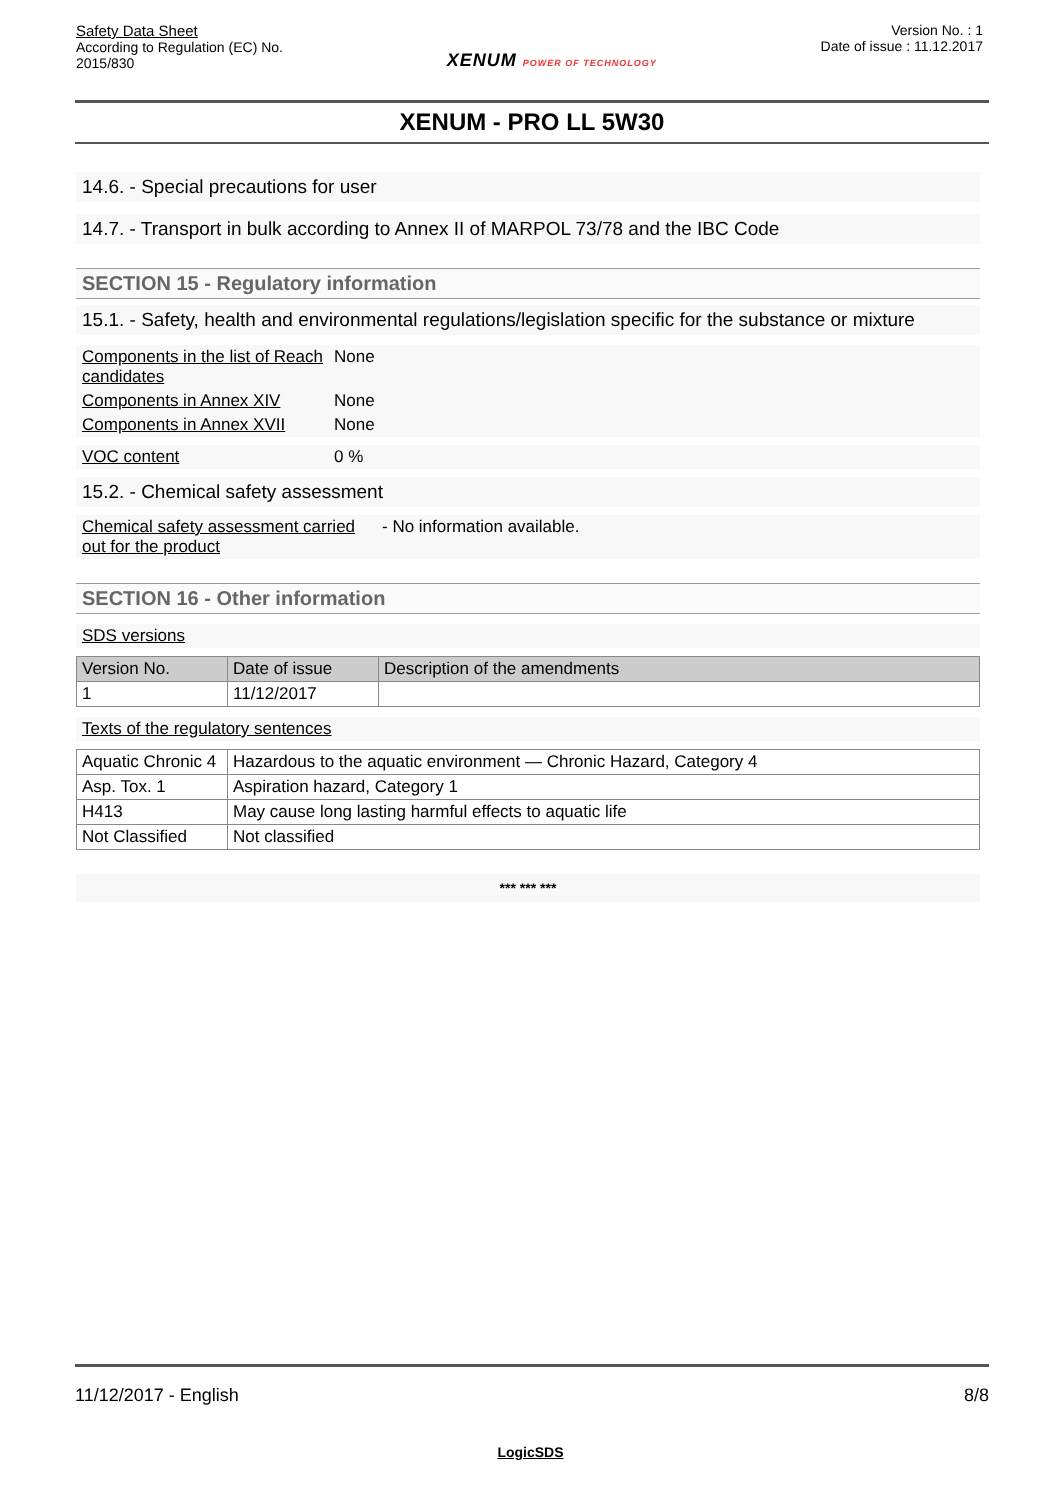Safety Data Sheet
According to Regulation (EC) No.
2015/830
XENUM POWER OF TECHNOLOGY
Version No. : 1
Date of issue : 11.12.2017
XENUM - PRO LL 5W30
14.6. - Special precautions for user
14.7. - Transport in bulk according to Annex II of MARPOL 73/78 and the IBC Code
SECTION 15 - Regulatory information
15.1. - Safety, health and environmental regulations/legislation specific for the substance or mixture
Components in the list of Reach candidates
None
Components in Annex XIV None
Components in Annex XVII None
VOC content 0 %
15.2. - Chemical safety assessment
Chemical safety assessment carried out for the product
- No information available.
SECTION 16 - Other information
SDS versions
| Version No. | Date of issue | Description of the amendments |
| --- | --- | --- |
| 1 | 11/12/2017 | |
Texts of the regulatory sentences
| Aquatic Chronic 4 | Hazardous to the aquatic environment — Chronic Hazard, Category 4 |
| Asp. Tox. 1 | Aspiration hazard, Category 1 |
| H413 | May cause long lasting harmful effects to aquatic life |
| Not Classified | Not classified |
*** *** ***
11/12/2017 - English 8/8
LogicSDS